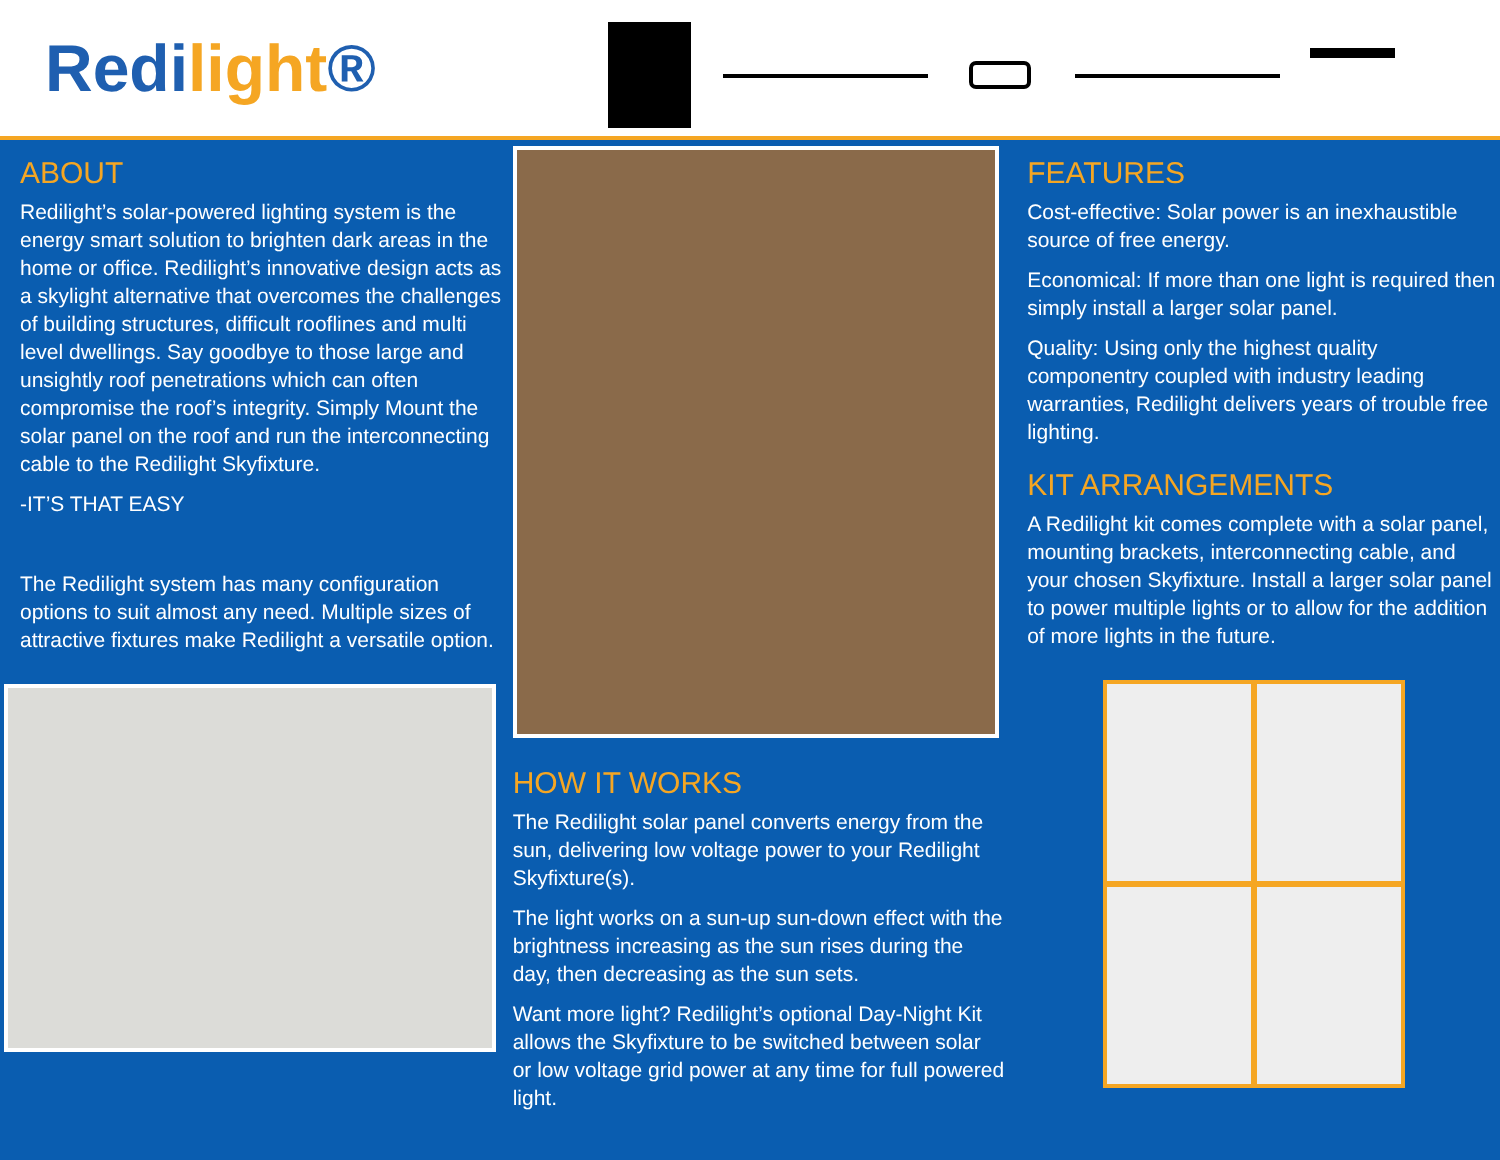Redilight®
ABOUT
Redilight’s solar-powered lighting system is the energy smart solution to brighten dark areas in the home or office. Redilight’s innovative design acts as a skylight alternative that overcomes the challenges of building structures, difficult rooflines and multi level dwellings. Say goodbye to those large and unsightly roof penetrations which can often compromise the roof’s integrity. Simply Mount the solar panel on the roof and run the interconnecting cable to the Redilight Skyfixture.
-IT’S THAT EASY
The Redilight system has many configuration options to suit almost any need. Multiple sizes of attractive fixtures make Redilight a versatile option.
HOW IT WORKS
The Redilight solar panel converts energy from the sun, delivering low voltage power to your Redilight Skyfixture(s).
The light works on a sun-up sun-down effect with the brightness increasing as the sun rises during the day, then decreasing as the sun sets.
Want more light? Redilight’s optional Day-Night Kit allows the Skyfixture to be switched between solar or low voltage grid power at any time for full powered light.
FEATURES
Cost-effective: Solar power is an inexhaustible source of free energy.
Economical: If more than one light is required then simply install a larger solar panel.
Quality: Using only the highest quality componentry coupled with industry leading warranties, Redilight delivers years of trouble free lighting.
KIT ARRANGEMENTS
A Redilight kit comes complete with a solar panel, mounting brackets, interconnecting cable, and your chosen Skyfixture. Install a larger solar panel to power multiple lights or to allow for the addition of more lights in the future.